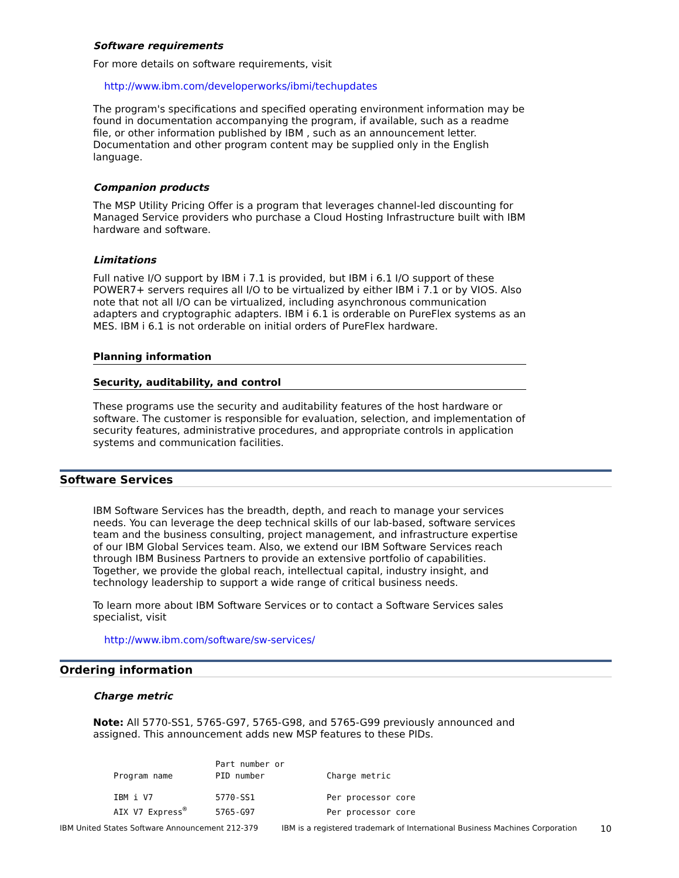Software requirements
For more details on software requirements, visit
http://www.ibm.com/developerworks/ibmi/techupdates
The program's specifications and specified operating environment information may be found in documentation accompanying the program, if available, such as a readme file, or other information published by IBM , such as an announcement letter. Documentation and other program content may be supplied only in the English language.
Companion products
The MSP Utility Pricing Offer is a program that leverages channel-led discounting for Managed Service providers who purchase a Cloud Hosting Infrastructure built with IBM hardware and software.
Limitations
Full native I/O support by IBM i 7.1 is provided, but IBM i 6.1 I/O support of these POWER7+ servers requires all I/O to be virtualized by either IBM i 7.1 or by VIOS. Also note that not all I/O can be virtualized, including asynchronous communication adapters and cryptographic adapters. IBM i 6.1 is orderable on PureFlex systems as an MES. IBM i 6.1 is not orderable on initial orders of PureFlex hardware.
Planning information
Security, auditability, and control
These programs use the security and auditability features of the host hardware or software. The customer is responsible for evaluation, selection, and implementation of security features, administrative procedures, and appropriate controls in application systems and communication facilities.
Software Services
IBM Software Services has the breadth, depth, and reach to manage your services needs. You can leverage the deep technical skills of our lab-based, software services team and the business consulting, project management, and infrastructure expertise of our IBM Global Services team. Also, we extend our IBM Software Services reach through IBM Business Partners to provide an extensive portfolio of capabilities. Together, we provide the global reach, intellectual capital, industry insight, and technology leadership to support a wide range of critical business needs.
To learn more about IBM Software Services or to contact a Software Services sales specialist, visit
http://www.ibm.com/software/sw-services/
Ordering information
Charge metric
Note: All 5770-SS1, 5765-G97, 5765-G98, and 5765-G99 previously announced and assigned. This announcement adds new MSP features to these PIDs.
| Program name | Part number or PID number | Charge metric |
| --- | --- | --- |
| IBM i V7 | 5770-SS1 | Per processor core |
| AIX V7 Express<sup>®</sup> | 5765-G97 | Per processor core |
IBM United States Software Announcement 212-379 IBM is a registered trademark of International Business Machines Corporation 10